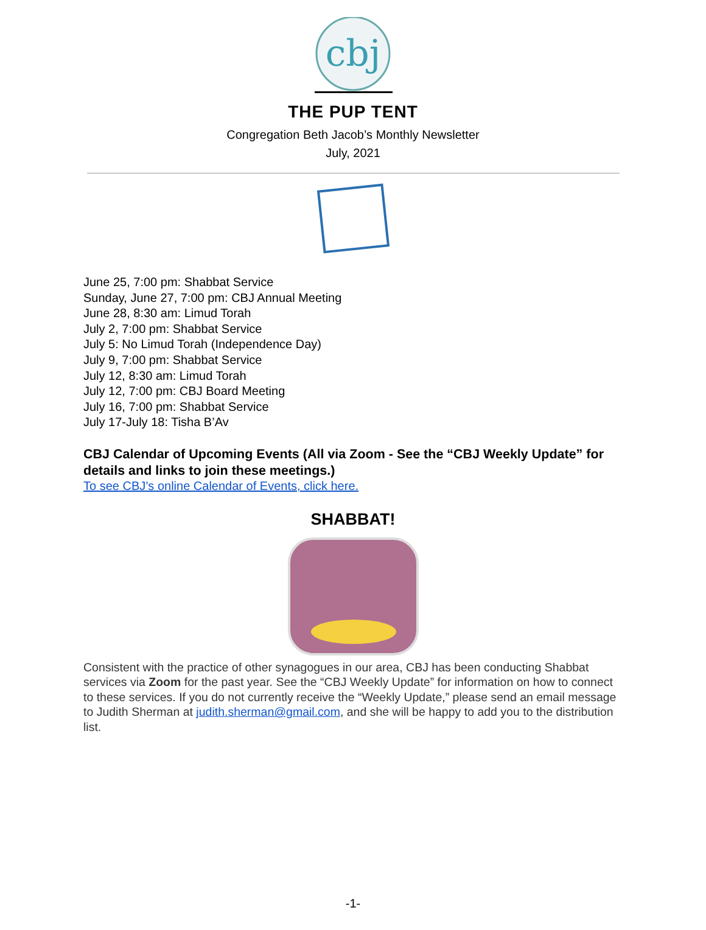cbj
THE PUP TENT
Congregation Beth Jacob’s Monthly Newsletter
July, 2021
June 25, 7:00 pm: Shabbat Service
Sunday, June 27, 7:00 pm: CBJ Annual Meeting
June 28, 8:30 am: Limud Torah
July 2, 7:00 pm: Shabbat Service
July 5: No Limud Torah (Independence Day)
July 9, 7:00 pm: Shabbat Service
July 12, 8:30 am: Limud Torah
July 12, 7:00 pm: CBJ Board Meeting
July 16, 7:00 pm: Shabbat Service
July 17-July 18: Tisha B’Av
CBJ Calendar of Upcoming Events (All via Zoom - See the “CBJ Weekly Update” for details and links to join these meetings.)
To see CBJ’s online Calendar of Events, click here.
SHABBAT!
Consistent with the practice of other synagogues in our area, CBJ has been conducting Shabbat services via Zoom for the past year. See the “CBJ Weekly Update” for information on how to connect to these services. If you do not currently receive the “Weekly Update,” please send an email message to Judith Sherman at judith.sherman@gmail.com, and she will be happy to add you to the distribution list.
-1-